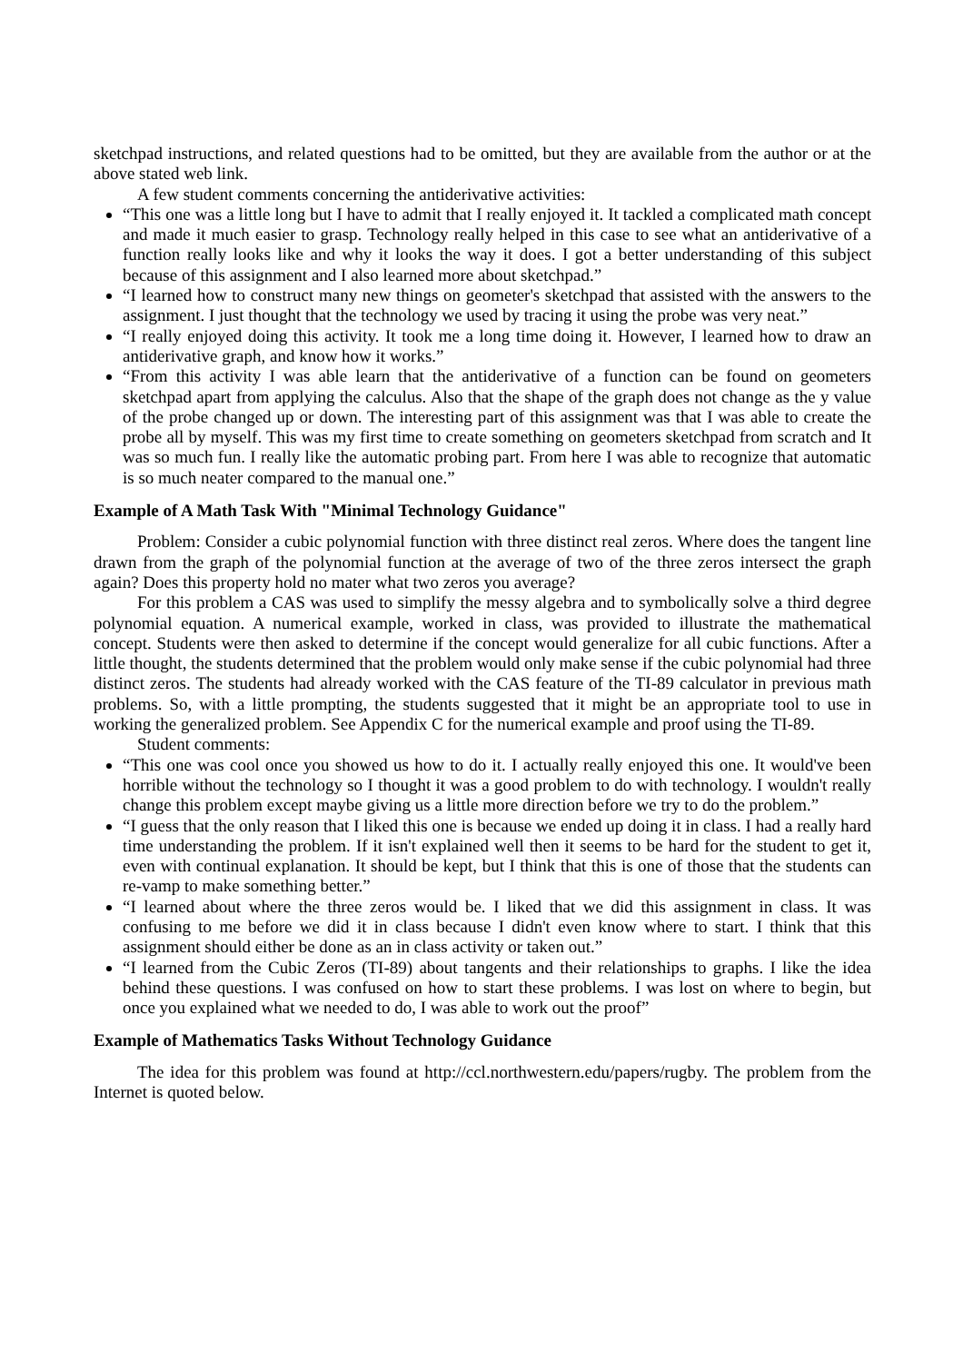sketchpad instructions, and related questions had to be omitted, but they are available from the author or at the above stated web link.
A few student comments concerning the antiderivative activities:
“This one was a little long but I have to admit that I really enjoyed it. It tackled a complicated math concept and made it much easier to grasp. Technology really helped in this case to see what an antiderivative of a function really looks like and why it looks the way it does. I got a better understanding of this subject because of this assignment and I also learned more about sketchpad.”
“I learned how to construct many new things on geometer's sketchpad that assisted with the answers to the assignment. I just thought that the technology we used by tracing it using the probe was very neat.”
“I really enjoyed doing this activity. It took me a long time doing it. However, I learned how to draw an antiderivative graph, and know how it works.”
“From this activity I was able learn that the antiderivative of a function can be found on geometers sketchpad apart from applying the calculus. Also that the shape of the graph does not change as the y value of the probe changed up or down. The interesting part of this assignment was that I was able to create the probe all by myself. This was my first time to create something on geometers sketchpad from scratch and It was so much fun. I really like the automatic probing part. From here I was able to recognize that automatic is so much neater compared to the manual one.”
Example of A Math Task With "Minimal Technology Guidance"
Problem: Consider a cubic polynomial function with three distinct real zeros. Where does the tangent line drawn from the graph of the polynomial function at the average of two of the three zeros intersect the graph again? Does this property hold no mater what two zeros you average?
For this problem a CAS was used to simplify the messy algebra and to symbolically solve a third degree polynomial equation. A numerical example, worked in class, was provided to illustrate the mathematical concept. Students were then asked to determine if the concept would generalize for all cubic functions. After a little thought, the students determined that the problem would only make sense if the cubic polynomial had three distinct zeros. The students had already worked with the CAS feature of the TI-89 calculator in previous math problems. So, with a little prompting, the students suggested that it might be an appropriate tool to use in working the generalized problem. See Appendix C for the numerical example and proof using the TI-89.
Student comments:
“This one was cool once you showed us how to do it. I actually really enjoyed this one. It would've been horrible without the technology so I thought it was a good problem to do with technology. I wouldn't really change this problem except maybe giving us a little more direction before we try to do the problem.”
“I guess that the only reason that I liked this one is because we ended up doing it in class. I had a really hard time understanding the problem. If it isn't explained well then it seems to be hard for the student to get it, even with continual explanation. It should be kept, but I think that this is one of those that the students can re-vamp to make something better.”
“I learned about where the three zeros would be. I liked that we did this assignment in class. It was confusing to me before we did it in class because I didn't even know where to start. I think that this assignment should either be done as an in class activity or taken out.”
“I learned from the Cubic Zeros (TI-89) about tangents and their relationships to graphs. I like the idea behind these questions. I was confused on how to start these problems. I was lost on where to begin, but once you explained what we needed to do, I was able to work out the proof”
Example of Mathematics Tasks Without Technology Guidance
The idea for this problem was found at http://ccl.northwestern.edu/papers/rugby. The problem from the Internet is quoted below.